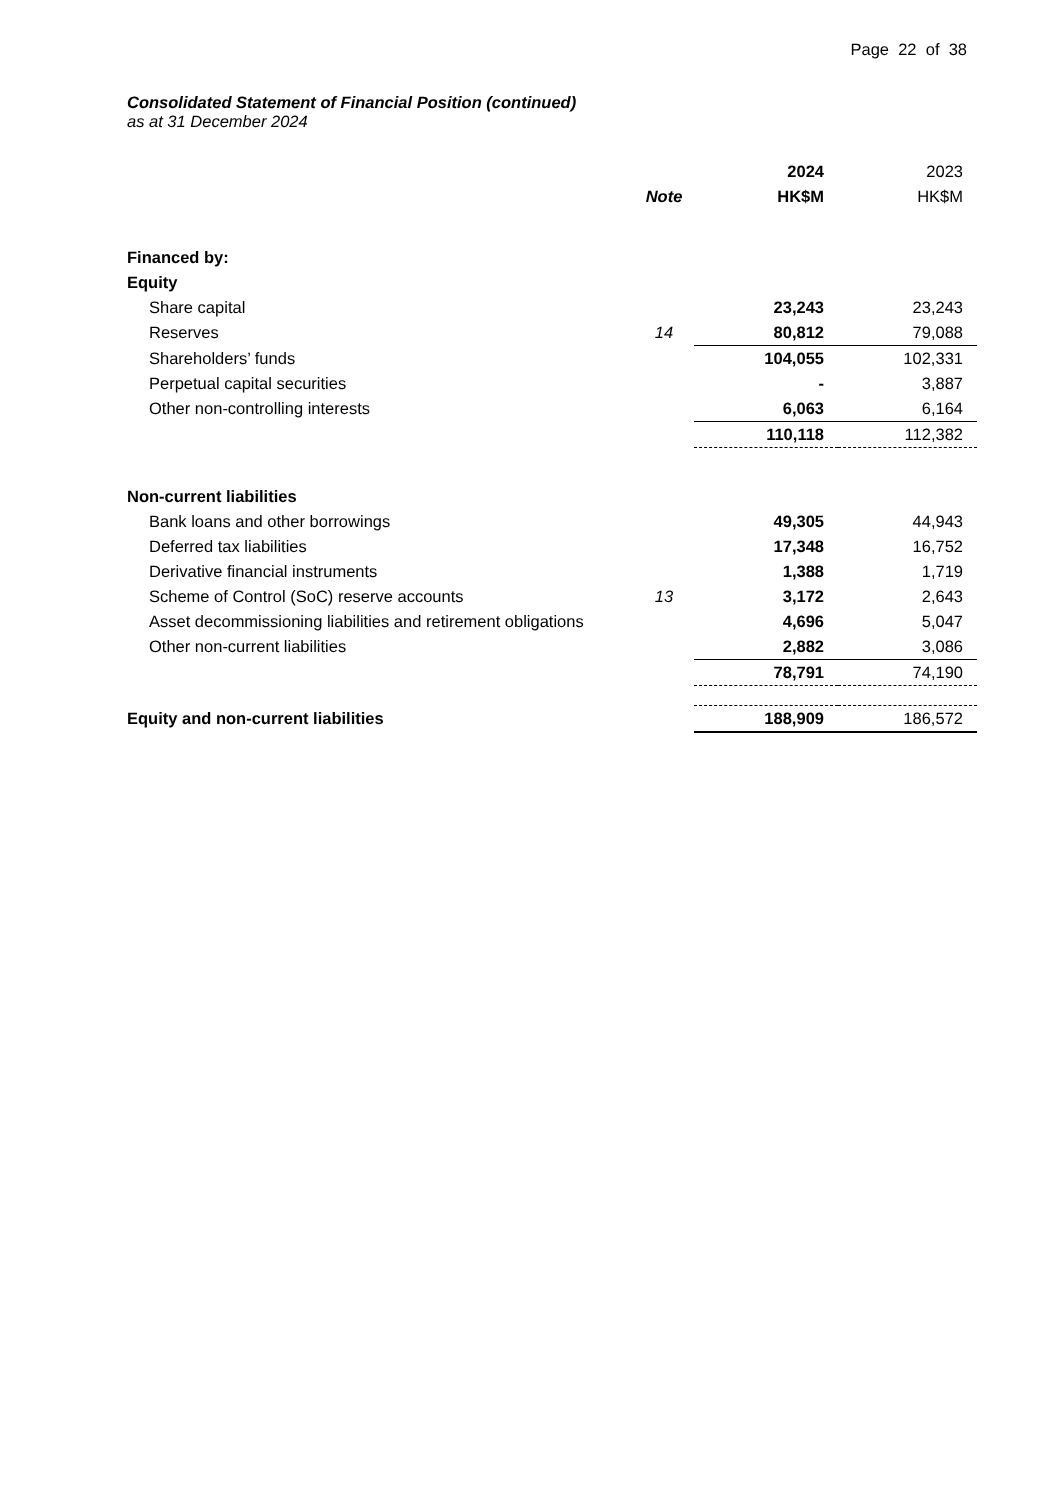Page 22 of 38
Consolidated Statement of Financial Position (continued)
as at 31 December 2024
| | | 2024 | 2023 |
| --- | --- | --- | --- |
| | Note | HK$M | HK$M |
| Financed by: | | | |
| Equity | | | |
| Share capital | | 23,243 | 23,243 |
| Reserves | 14 | 80,812 | 79,088 |
| Shareholders’ funds | | 104,055 | 102,331 |
| Perpetual capital securities | | - | 3,887 |
| Other non-controlling interests | | 6,063 | 6,164 |
| | | 110,118 | 112,382 |
| Non-current liabilities | | | |
| Bank loans and other borrowings | | 49,305 | 44,943 |
| Deferred tax liabilities | | 17,348 | 16,752 |
| Derivative financial instruments | | 1,388 | 1,719 |
| Scheme of Control (SoC) reserve accounts | 13 | 3,172 | 2,643 |
| Asset decommissioning liabilities and retirement obligations | | 4,696 | 5,047 |
| Other non-current liabilities | | 2,882 | 3,086 |
| | | 78,791 | 74,190 |
| Equity and non-current liabilities | | 188,909 | 186,572 |